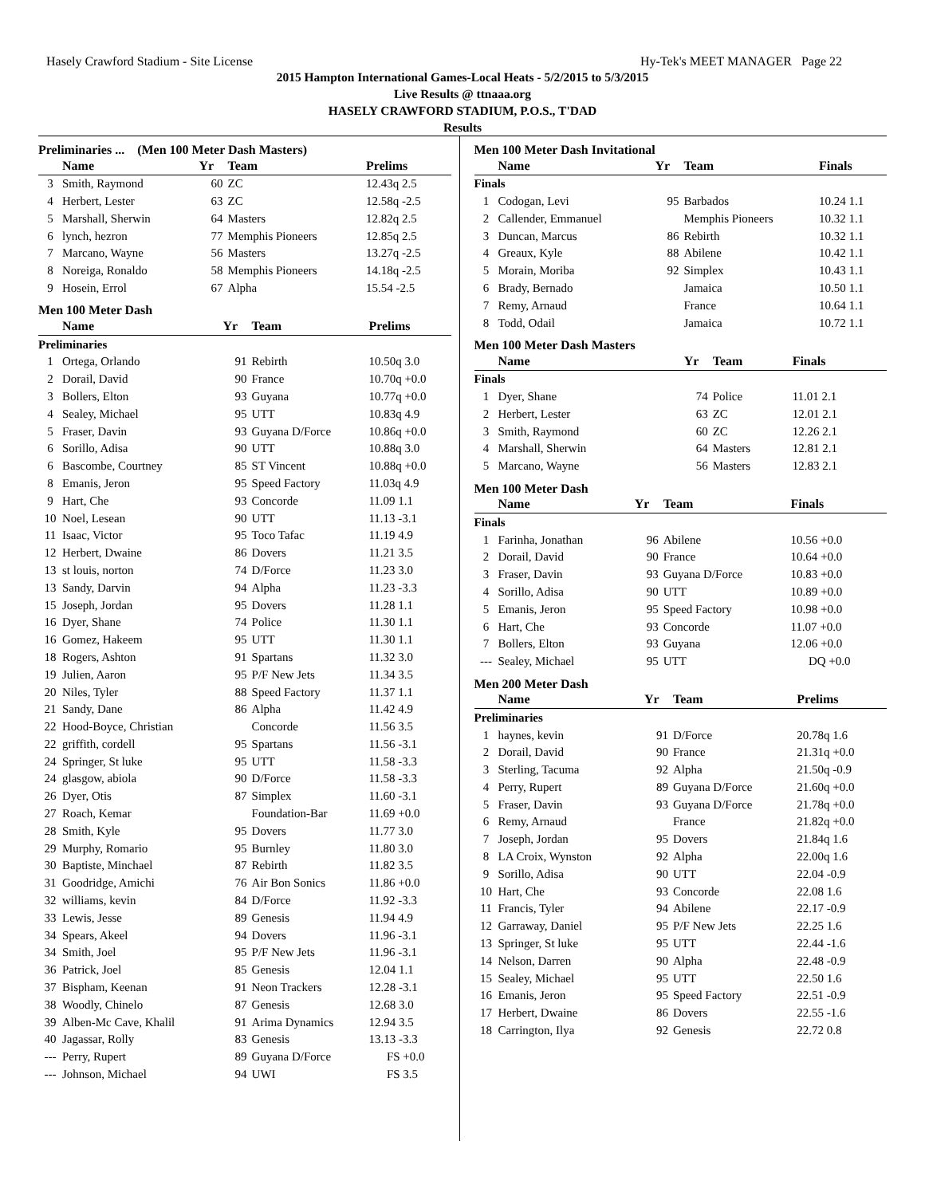Hasely Crawford Stadium - Site License Hy-Tek's MEET MANAGER Page 22
2015 Hampton International Games-Local Heats - 5/2/2015 to 5/3/2015
Live Results @ ttnaaa.org
HASELY CRAWFORD STADIUM, P.O.S., T'DAD
Results
Preliminaries ... (Men 100 Meter Dash Masters)
| | Name | Yr | Team | Prelims |
| --- | --- | --- | --- | --- |
| 3 | Smith, Raymond | 60 | ZC | 12.43q 2.5 |
| 4 | Herbert, Lester | 63 | ZC | 12.58q -2.5 |
| 5 | Marshall, Sherwin | 64 | Masters | 12.82q 2.5 |
| 6 | lynch, hezron | 77 | Memphis Pioneers | 12.85q 2.5 |
| 7 | Marcano, Wayne | 56 | Masters | 13.27q -2.5 |
| 8 | Noreiga, Ronaldo | 58 | Memphis Pioneers | 14.18q -2.5 |
| 9 | Hosein, Errol | 67 | Alpha | 15.54 -2.5 |
Men 100 Meter Dash
| | Name | Yr | Team | Prelims |
| --- | --- | --- | --- | --- |
| Preliminaries | | | | |
| 1 | Ortega, Orlando | 91 | Rebirth | 10.50q 3.0 |
| 2 | Dorail, David | 90 | France | 10.70q +0.0 |
| 3 | Bollers, Elton | 93 | Guyana | 10.77q +0.0 |
| 4 | Sealey, Michael | 95 | UTT | 10.83q 4.9 |
| 5 | Fraser, Davin | 93 | Guyana D/Force | 10.86q +0.0 |
| 6 | Sorillo, Adisa | 90 | UTT | 10.88q 3.0 |
| 6 | Bascombe, Courtney | 85 | ST Vincent | 10.88q +0.0 |
| 8 | Emanis, Jeron | 95 | Speed Factory | 11.03q 4.9 |
| 9 | Hart, Che | 93 | Concorde | 11.09 1.1 |
| 10 | Noel, Lesean | 90 | UTT | 11.13 -3.1 |
| 11 | Isaac, Victor | 95 | Toco Tafac | 11.19 4.9 |
| 12 | Herbert, Dwaine | 86 | Dovers | 11.21 3.5 |
| 13 | st louis, norton | 74 | D/Force | 11.23 3.0 |
| 13 | Sandy, Darvin | 94 | Alpha | 11.23 -3.3 |
| 15 | Joseph, Jordan | 95 | Dovers | 11.28 1.1 |
| 16 | Dyer, Shane | 74 | Police | 11.30 1.1 |
| 16 | Gomez, Hakeem | 95 | UTT | 11.30 1.1 |
| 18 | Rogers, Ashton | 91 | Spartans | 11.32 3.0 |
| 19 | Julien, Aaron | 95 | P/F New Jets | 11.34 3.5 |
| 20 | Niles, Tyler | 88 | Speed Factory | 11.37 1.1 |
| 21 | Sandy, Dane | 86 | Alpha | 11.42 4.9 |
| 22 | Hood-Boyce, Christian | | Concorde | 11.56 3.5 |
| 22 | griffith, cordell | 95 | Spartans | 11.56 -3.1 |
| 24 | Springer, St luke | 95 | UTT | 11.58 -3.3 |
| 24 | glasgow, abiola | 90 | D/Force | 11.58 -3.3 |
| 26 | Dyer, Otis | 87 | Simplex | 11.60 -3.1 |
| 27 | Roach, Kemar | | Foundation-Bar | 11.69 +0.0 |
| 28 | Smith, Kyle | 95 | Dovers | 11.77 3.0 |
| 29 | Murphy, Romario | 95 | Burnley | 11.80 3.0 |
| 30 | Baptiste, Minchael | 87 | Rebirth | 11.82 3.5 |
| 31 | Goodridge, Amichi | 76 | Air Bon Sonics | 11.86 +0.0 |
| 32 | williams, kevin | 84 | D/Force | 11.92 -3.3 |
| 33 | Lewis, Jesse | 89 | Genesis | 11.94 4.9 |
| 34 | Spears, Akeel | 94 | Dovers | 11.96 -3.1 |
| 34 | Smith, Joel | 95 | P/F New Jets | 11.96 -3.1 |
| 36 | Patrick, Joel | 85 | Genesis | 12.04 1.1 |
| 37 | Bispham, Keenan | 91 | Neon Trackers | 12.28 -3.1 |
| 38 | Woodly, Chinelo | 87 | Genesis | 12.68 3.0 |
| 39 | Alben-Mc Cave, Khalil | 91 | Arima Dynamics | 12.94 3.5 |
| 40 | Jagassar, Rolly | 83 | Genesis | 13.13 -3.3 |
| --- | Perry, Rupert | 89 | Guyana D/Force | FS +0.0 |
| --- | Johnson, Michael | 94 | UWI | FS 3.5 |
Men 100 Meter Dash Invitational
| | Name | Yr | Team | Finals |
| --- | --- | --- | --- | --- |
| Finals | | | | |
| 1 | Codogan, Levi | 95 | Barbados | 10.24 1.1 |
| 2 | Callender, Emmanuel | | Memphis Pioneers | 10.32 1.1 |
| 3 | Duncan, Marcus | 86 | Rebirth | 10.32 1.1 |
| 4 | Greaux, Kyle | 88 | Abilene | 10.42 1.1 |
| 5 | Morain, Moriba | 92 | Simplex | 10.43 1.1 |
| 6 | Brady, Bernado | | Jamaica | 10.50 1.1 |
| 7 | Remy, Arnaud | | France | 10.64 1.1 |
| 8 | Todd, Odail | | Jamaica | 10.72 1.1 |
Men 100 Meter Dash Masters
| | Name | Yr | Team | Finals |
| --- | --- | --- | --- | --- |
| Finals | | | | |
| 1 | Dyer, Shane | 74 | Police | 11.01 2.1 |
| 2 | Herbert, Lester | 63 | ZC | 12.01 2.1 |
| 3 | Smith, Raymond | 60 | ZC | 12.26 2.1 |
| 4 | Marshall, Sherwin | 64 | Masters | 12.81 2.1 |
| 5 | Marcano, Wayne | 56 | Masters | 12.83 2.1 |
Men 100 Meter Dash
| | Name | Yr | Team | Finals |
| --- | --- | --- | --- | --- |
| Finals | | | | |
| 1 | Farinha, Jonathan | 96 | Abilene | 10.56 +0.0 |
| 2 | Dorail, David | 90 | France | 10.64 +0.0 |
| 3 | Fraser, Davin | 93 | Guyana D/Force | 10.83 +0.0 |
| 4 | Sorillo, Adisa | 90 | UTT | 10.89 +0.0 |
| 5 | Emanis, Jeron | 95 | Speed Factory | 10.98 +0.0 |
| 6 | Hart, Che | 93 | Concorde | 11.07 +0.0 |
| 7 | Bollers, Elton | 93 | Guyana | 12.06 +0.0 |
| --- | Sealey, Michael | 95 | UTT | DQ +0.0 |
Men 200 Meter Dash
| | Name | Yr | Team | Prelims |
| --- | --- | --- | --- | --- |
| Preliminaries | | | | |
| 1 | haynes, kevin | 91 | D/Force | 20.78q 1.6 |
| 2 | Dorail, David | 90 | France | 21.31q +0.0 |
| 3 | Sterling, Tacuma | 92 | Alpha | 21.50q -0.9 |
| 4 | Perry, Rupert | 89 | Guyana D/Force | 21.60q +0.0 |
| 5 | Fraser, Davin | 93 | Guyana D/Force | 21.78q +0.0 |
| 6 | Remy, Arnaud | | France | 21.82q +0.0 |
| 7 | Joseph, Jordan | 95 | Dovers | 21.84q 1.6 |
| 8 | LA Croix, Wynston | 92 | Alpha | 22.00q 1.6 |
| 9 | Sorillo, Adisa | 90 | UTT | 22.04 -0.9 |
| 10 | Hart, Che | 93 | Concorde | 22.08 1.6 |
| 11 | Francis, Tyler | 94 | Abilene | 22.17 -0.9 |
| 12 | Garraway, Daniel | 95 | P/F New Jets | 22.25 1.6 |
| 13 | Springer, St luke | 95 | UTT | 22.44 -1.6 |
| 14 | Nelson, Darren | 90 | Alpha | 22.48 -0.9 |
| 15 | Sealey, Michael | 95 | UTT | 22.50 1.6 |
| 16 | Emanis, Jeron | 95 | Speed Factory | 22.51 -0.9 |
| 17 | Herbert, Dwaine | 86 | Dovers | 22.55 -1.6 |
| 18 | Carrington, Ilya | 92 | Genesis | 22.72 0.8 |